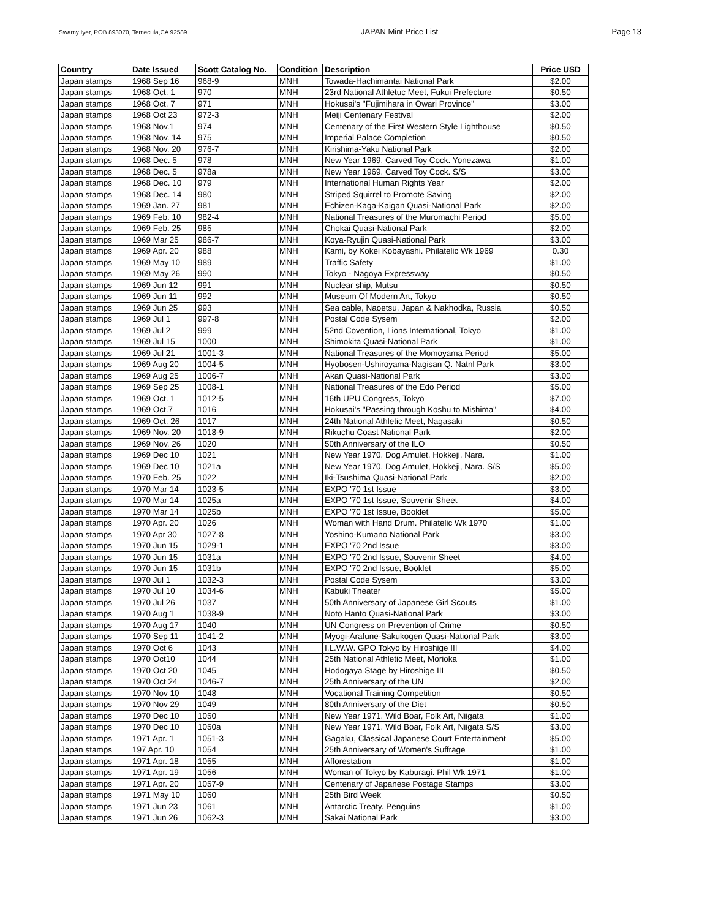Swamy Iyer, POB 893070, Temecula,CA 92589 JAPAN Mint Price List Page 13
| Country | Date Issued | Scott Catalog No. | Condition | Description | Price USD |
| --- | --- | --- | --- | --- | --- |
| Japan stamps | 1968 Sep 16 | 968-9 | MNH | Towada-Hachimantai National Park | $2.00 |
| Japan stamps | 1968 Oct. 1 | 970 | MNH | 23rd National Athletuc Meet, Fukui Prefecture | $0.50 |
| Japan stamps | 1968 Oct. 7 | 971 | MNH | Hokusai's "Fujimihara in Owari Province" | $3.00 |
| Japan stamps | 1968 Oct 23 | 972-3 | MNH | Meiji Centenary Festival | $2.00 |
| Japan stamps | 1968 Nov.1 | 974 | MNH | Centenary of the First Western Style Lighthouse | $0.50 |
| Japan stamps | 1968 Nov. 14 | 975 | MNH | Imperial Palace Completion | $0.50 |
| Japan stamps | 1968 Nov. 20 | 976-7 | MNH | Kirishima-Yaku National Park | $2.00 |
| Japan stamps | 1968 Dec. 5 | 978 | MNH | New Year 1969. Carved Toy Cock. Yonezawa | $1.00 |
| Japan stamps | 1968 Dec. 5 | 978a | MNH | New Year 1969. Carved Toy Cock. S/S | $3.00 |
| Japan stamps | 1968 Dec. 10 | 979 | MNH | International Human Rights Year | $2.00 |
| Japan stamps | 1968 Dec. 14 | 980 | MNH | Striped Squirrel to Promote Saving | $2.00 |
| Japan stamps | 1969 Jan. 27 | 981 | MNH | Echizen-Kaga-Kaigan Quasi-National Park | $2.00 |
| Japan stamps | 1969 Feb. 10 | 982-4 | MNH | National Treasures of the Muromachi Period | $5.00 |
| Japan stamps | 1969 Feb. 25 | 985 | MNH | Chokai Quasi-National Park | $2.00 |
| Japan stamps | 1969 Mar 25 | 986-7 | MNH | Koya-Ryujin Quasi-National Park | $3.00 |
| Japan stamps | 1969 Apr. 20 | 988 | MNH | Kami, by Kokei Kobayashi. Philatelic Wk 1969 | 0.30 |
| Japan stamps | 1969 May 10 | 989 | MNH | Traffic Safety | $1.00 |
| Japan stamps | 1969 May 26 | 990 | MNH | Tokyo - Nagoya Expressway | $0.50 |
| Japan stamps | 1969 Jun 12 | 991 | MNH | Nuclear ship, Mutsu | $0.50 |
| Japan stamps | 1969 Jun 11 | 992 | MNH | Museum Of Modern Art, Tokyo | $0.50 |
| Japan stamps | 1969 Jun 25 | 993 | MNH | Sea cable, Naoetsu, Japan & Nakhodka, Russia | $0.50 |
| Japan stamps | 1969 Jul 1 | 997-8 | MNH | Postal Code Sysem | $2.00 |
| Japan stamps | 1969 Jul 2 | 999 | MNH | 52nd Covention, Lions International, Tokyo | $1.00 |
| Japan stamps | 1969 Jul 15 | 1000 | MNH | Shimokita Quasi-National Park | $1.00 |
| Japan stamps | 1969 Jul 21 | 1001-3 | MNH | National Treasures of the Momoyama Period | $5.00 |
| Japan stamps | 1969 Aug 20 | 1004-5 | MNH | Hyobosen-Ushiroyama-Nagisan Q. Natnl Park | $3.00 |
| Japan stamps | 1969 Aug 25 | 1006-7 | MNH | Akan Quasi-National Park | $3.00 |
| Japan stamps | 1969 Sep 25 | 1008-1 | MNH | National Treasures of the Edo Period | $5.00 |
| Japan stamps | 1969 Oct. 1 | 1012-5 | MNH | 16th UPU Congress, Tokyo | $7.00 |
| Japan stamps | 1969 Oct.7 | 1016 | MNH | Hokusai's "Passing through Koshu to Mishima" | $4.00 |
| Japan stamps | 1969 Oct. 26 | 1017 | MNH | 24th National Athletic Meet, Nagasaki | $0.50 |
| Japan stamps | 1969 Nov. 20 | 1018-9 | MNH | Rikuchu Coast National Park | $2.00 |
| Japan stamps | 1969 Nov. 26 | 1020 | MNH | 50th Anniversary of the ILO | $0.50 |
| Japan stamps | 1969 Dec 10 | 1021 | MNH | New Year 1970. Dog Amulet, Hokkeji, Nara. | $1.00 |
| Japan stamps | 1969 Dec 10 | 1021a | MNH | New Year 1970. Dog Amulet, Hokkeji, Nara. S/S | $5.00 |
| Japan stamps | 1970 Feb. 25 | 1022 | MNH | Iki-Tsushima Quasi-National Park | $2.00 |
| Japan stamps | 1970 Mar 14 | 1023-5 | MNH | EXPO '70 1st Issue | $3.00 |
| Japan stamps | 1970 Mar 14 | 1025a | MNH | EXPO '70 1st Issue, Souvenir Sheet | $4.00 |
| Japan stamps | 1970 Mar 14 | 1025b | MNH | EXPO '70 1st Issue, Booklet | $5.00 |
| Japan stamps | 1970 Apr. 20 | 1026 | MNH | Woman with Hand Drum. Philatelic Wk 1970 | $1.00 |
| Japan stamps | 1970 Apr 30 | 1027-8 | MNH | Yoshino-Kumano National Park | $3.00 |
| Japan stamps | 1970 Jun 15 | 1029-1 | MNH | EXPO '70 2nd Issue | $3.00 |
| Japan stamps | 1970 Jun 15 | 1031a | MNH | EXPO '70 2nd Issue, Souvenir Sheet | $4.00 |
| Japan stamps | 1970 Jun 15 | 1031b | MNH | EXPO '70 2nd Issue, Booklet | $5.00 |
| Japan stamps | 1970 Jul 1 | 1032-3 | MNH | Postal Code Sysem | $3.00 |
| Japan stamps | 1970 Jul 10 | 1034-6 | MNH | Kabuki Theater | $5.00 |
| Japan stamps | 1970 Jul 26 | 1037 | MNH | 50th Anniversary of Japanese Girl Scouts | $1.00 |
| Japan stamps | 1970 Aug 1 | 1038-9 | MNH | Noto Hanto Quasi-National Park | $3.00 |
| Japan stamps | 1970 Aug 17 | 1040 | MNH | UN Congress on Prevention of Crime | $0.50 |
| Japan stamps | 1970 Sep 11 | 1041-2 | MNH | Myogi-Arafune-Sakukogen Quasi-National Park | $3.00 |
| Japan stamps | 1970 Oct 6 | 1043 | MNH | I.L.W.W. GPO Tokyo by Hiroshige III | $4.00 |
| Japan stamps | 1970 Oct10 | 1044 | MNH | 25th National Athletic Meet, Morioka | $1.00 |
| Japan stamps | 1970 Oct 20 | 1045 | MNH | Hodogaya Stage by Hiroshige III | $0.50 |
| Japan stamps | 1970 Oct 24 | 1046-7 | MNH | 25th Anniversary of the UN | $2.00 |
| Japan stamps | 1970 Nov 10 | 1048 | MNH | Vocational Training Competition | $0.50 |
| Japan stamps | 1970 Nov 29 | 1049 | MNH | 80th Anniversary of the Diet | $0.50 |
| Japan stamps | 1970 Dec 10 | 1050 | MNH | New Year 1971. Wild Boar, Folk Art, Niigata | $1.00 |
| Japan stamps | 1970 Dec 10 | 1050a | MNH | New Year 1971. Wild Boar, Folk Art, Niigata S/S | $3.00 |
| Japan stamps | 1971 Apr. 1 | 1051-3 | MNH | Gagaku, Classical Japanese Court Entertainment | $5.00 |
| Japan stamps | 197 Apr. 10 | 1054 | MNH | 25th Anniversary of Women's Suffrage | $1.00 |
| Japan stamps | 1971 Apr. 18 | 1055 | MNH | Afforestation | $1.00 |
| Japan stamps | 1971 Apr. 19 | 1056 | MNH | Woman of Tokyo by Kaburagi. Phil Wk 1971 | $1.00 |
| Japan stamps | 1971 Apr. 20 | 1057-9 | MNH | Centenary of Japanese Postage Stamps | $3.00 |
| Japan stamps | 1971 May 10 | 1060 | MNH | 25th Bird Week | $0.50 |
| Japan stamps | 1971 Jun 23 | 1061 | MNH | Antarctic Treaty. Penguins | $1.00 |
| Japan stamps | 1971 Jun 26 | 1062-3 | MNH | Sakai National Park | $3.00 |